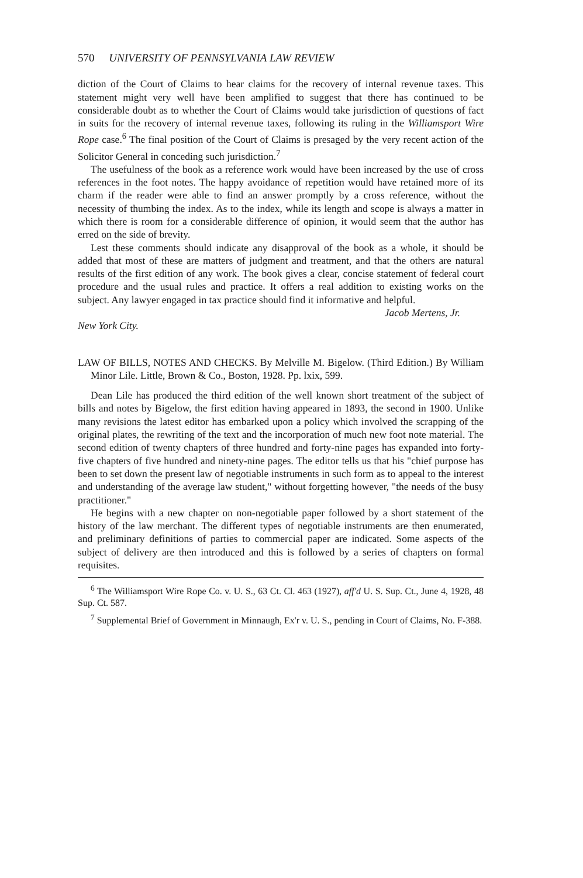570 UNIVERSITY OF PENNSYLVANIA LAW REVIEW
diction of the Court of Claims to hear claims for the recovery of internal revenue taxes. This statement might very well have been amplified to suggest that there has continued to be considerable doubt as to whether the Court of Claims would take jurisdiction of questions of fact in suits for the recovery of internal revenue taxes, following its ruling in the Williamsport Wire Rope case.<sup>6</sup> The final position of the Court of Claims is presaged by the very recent action of the Solicitor General in conceding such jurisdiction.<sup>7</sup>
The usefulness of the book as a reference work would have been increased by the use of cross references in the foot notes. The happy avoidance of repetition would have retained more of its charm if the reader were able to find an answer promptly by a cross reference, without the necessity of thumbing the index. As to the index, while its length and scope is always a matter in which there is room for a considerable difference of opinion, it would seem that the author has erred on the side of brevity.
Lest these comments should indicate any disapproval of the book as a whole, it should be added that most of these are matters of judgment and treatment, and that the others are natural results of the first edition of any work. The book gives a clear, concise statement of federal court procedure and the usual rules and practice. It offers a real addition to existing works on the subject. Any lawyer engaged in tax practice should find it informative and helpful.
Jacob Mertens, Jr.
New York City.
LAW OF BILLS, NOTES AND CHECKS. By Melville M. Bigelow. (Third Edition.) By William Minor Lile. Little, Brown & Co., Boston, 1928. Pp. lxix, 599.
Dean Lile has produced the third edition of the well known short treatment of the subject of bills and notes by Bigelow, the first edition having appeared in 1893, the second in 1900. Unlike many revisions the latest editor has embarked upon a policy which involved the scrapping of the original plates, the rewriting of the text and the incorporation of much new foot note material. The second edition of twenty chapters of three hundred and forty-nine pages has expanded into forty-five chapters of five hundred and ninety-nine pages. The editor tells us that his "chief purpose has been to set down the present law of negotiable instruments in such form as to appeal to the interest and understanding of the average law student," without forgetting however, "the needs of the busy practitioner."
He begins with a new chapter on non-negotiable paper followed by a short statement of the history of the law merchant. The different types of negotiable instruments are then enumerated, and preliminary definitions of parties to commercial paper are indicated. Some aspects of the subject of delivery are then introduced and this is followed by a series of chapters on formal requisites.
<sup>6</sup> The Williamsport Wire Rope Co. v. U. S., 63 Ct. Cl. 463 (1927), aff'd U. S. Sup. Ct., June 4, 1928, 48 Sup. Ct. 587.
<sup>7</sup> Supplemental Brief of Government in Minnaugh, Ex'r v. U. S., pending in Court of Claims, No. F-388.